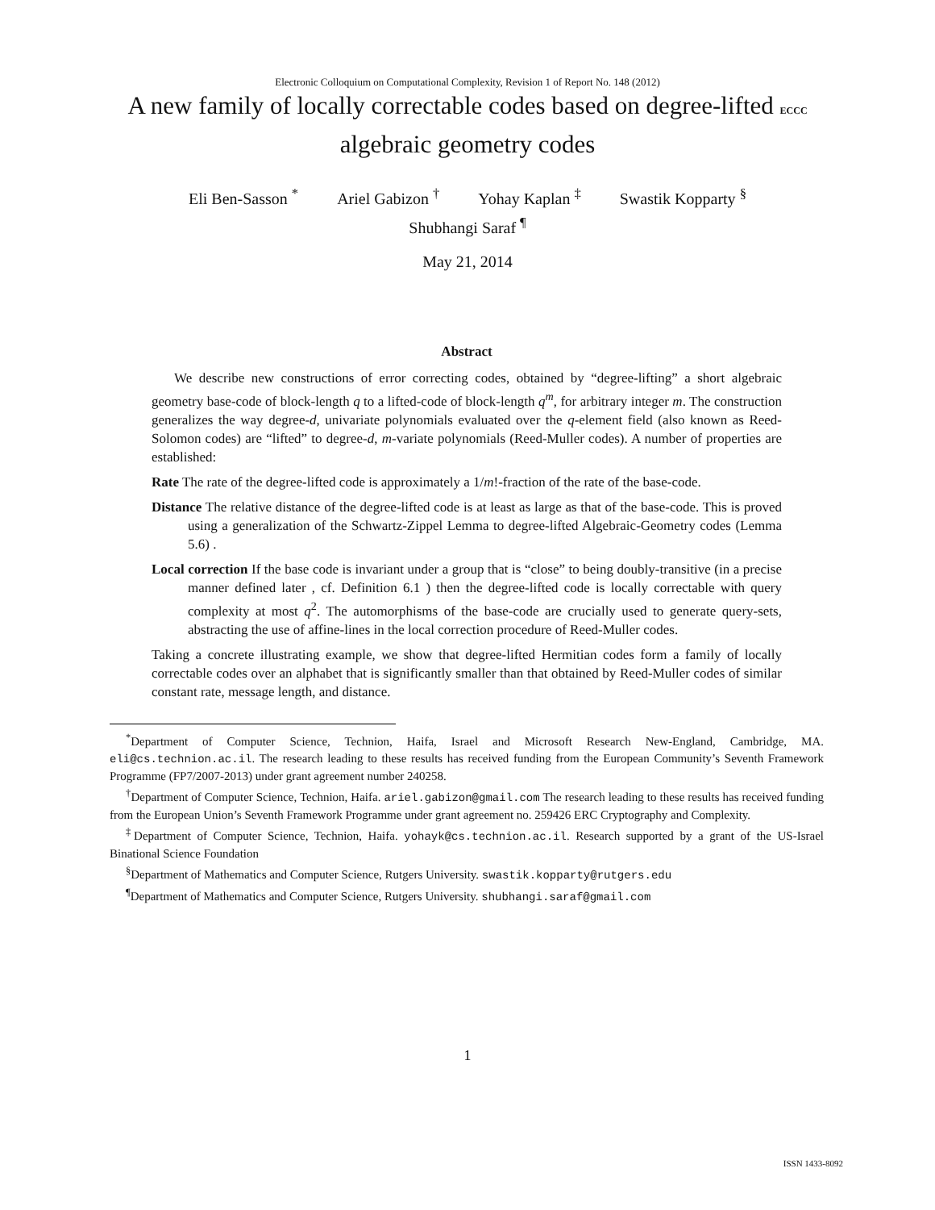Electronic Colloquium on Computational Complexity, Revision 1 of Report No. 148 (2012)
A new family of locally correctable codes based on degree-lifted ECCC
algebraic geometry codes
Eli Ben-Sasson <sup>*</sup> Ariel Gabizon <sup>†</sup> Yohay Kaplan <sup>‡</sup> Swastik Kopparty <sup>§</sup>
Shubhangi Saraf <sup>¶</sup>
May 21, 2014
Abstract
We describe new constructions of error correcting codes, obtained by “degree-lifting” a short algebraic geometry base-code of block-length q to a lifted-code of block-length q<sup>m</sup>, for arbitrary integer m. The construction generalizes the way degree-d, univariate polynomials evaluated over the q-element field (also known as Reed-Solomon codes) are “lifted” to degree-d, m-variate polynomials (Reed-Muller codes). A number of properties are established:
Rate The rate of the degree-lifted code is approximately a 1/m!-fraction of the rate of the base-code.
Distance The relative distance of the degree-lifted code is at least as large as that of the base-code. This is proved using a generalization of the Schwartz-Zippel Lemma to degree-lifted Algebraic-Geometry codes (Lemma 5.6) .
Local correction If the base code is invariant under a group that is “close” to being doubly-transitive (in a precise manner defined later , cf. Definition 6.1 ) then the degree-lifted code is locally correctable with query complexity at most q<sup>2</sup>. The automorphisms of the base-code are crucially used to generate query-sets, abstracting the use of affine-lines in the local correction procedure of Reed-Muller codes.
Taking a concrete illustrating example, we show that degree-lifted Hermitian codes form a family of locally correctable codes over an alphabet that is significantly smaller than that obtained by Reed-Muller codes of similar constant rate, message length, and distance.
<sup>*</sup> Department of Computer Science, Technion, Haifa, Israel and Microsoft Research New-England, Cambridge, MA. eli@cs.technion.ac.il. The research leading to these results has received funding from the European Community’s Seventh Framework Programme (FP7/2007-2013) under grant agreement number 240258.
<sup>†</sup> Department of Computer Science, Technion, Haifa. ariel.gabizon@gmail.com The research leading to these results has received funding from the European Union’s Seventh Framework Programme under grant agreement no. 259426 ERC Cryptography and Complexity.
<sup>‡</sup> Department of Computer Science, Technion, Haifa. yohayk@cs.technion.ac.il. Research supported by a grant of the US-Israel Binational Science Foundation
<sup>§</sup> Department of Mathematics and Computer Science, Rutgers University. swastik.kopparty@rutgers.edu
<sup>¶</sup> Department of Mathematics and Computer Science, Rutgers University. shubhangi.saraf@gmail.com
1
ISSN 1433-8092